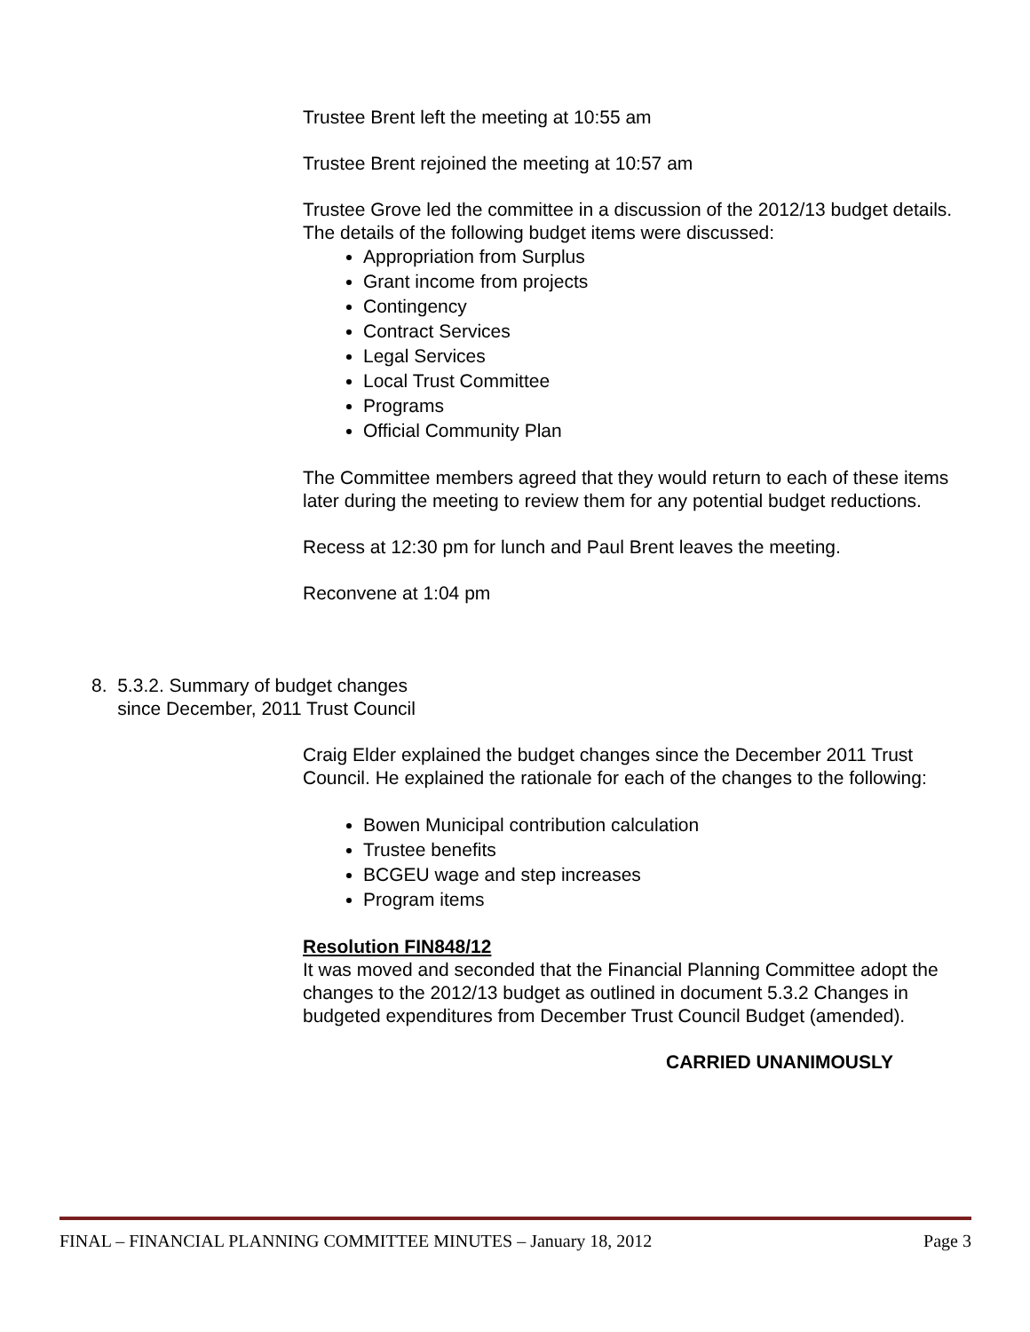Trustee Brent left the meeting at 10:55 am
Trustee Brent rejoined the meeting at 10:57 am
Trustee Grove led the committee in a discussion of the 2012/13 budget details. The details of the following budget items were discussed:
Appropriation from Surplus
Grant income from projects
Contingency
Contract Services
Legal Services
Local Trust Committee
Programs
Official Community Plan
The Committee members agreed that they would return to each of these items later during the meeting to review them for any potential budget reductions.
Recess at 12:30 pm for lunch and Paul Brent leaves the meeting.
Reconvene at 1:04 pm
8. 5.3.2. Summary of budget changes
since December, 2011 Trust Council
Craig Elder explained the budget changes since the December 2011 Trust Council. He explained the rationale for each of the changes to the following:
Bowen Municipal contribution calculation
Trustee benefits
BCGEU wage and step increases
Program items
Resolution FIN848/12
It was moved and seconded that the Financial Planning Committee adopt the changes to the 2012/13 budget as outlined in document 5.3.2 Changes in budgeted expenditures from December Trust Council Budget (amended).
CARRIED UNANIMOUSLY
FINAL – FINANCIAL PLANNING COMMITTEE MINUTES – January 18, 2012 Page 3